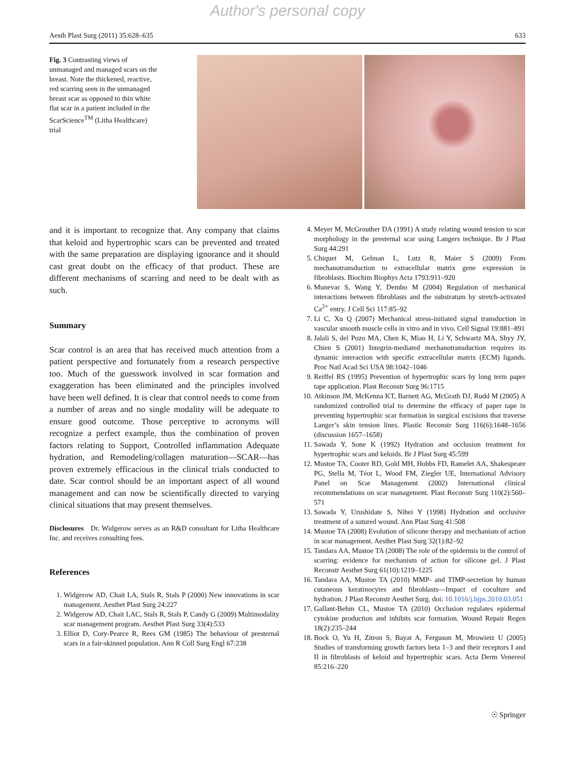Author's personal copy
Aesth Plast Surg (2011) 35:628–635 633
Fig. 3 Contrasting views of unmanaged and managed scars on the breast. Note the thickened, reactive, red scarring seen in the unmanaged breast scar as opposed to thin white flat scar in a patient included in the ScarScience<sup>TM</sup> (Litha Healthcare) trial
and it is important to recognize that. Any company that claims that keloid and hypertrophic scars can be prevented and treated with the same preparation are displaying ignorance and it should cast great doubt on the efficacy of that product. These are different mechanisms of scarring and need to be dealt with as such.
Summary
Scar control is an area that has received much attention from a patient perspective and fortunately from a research perspective too. Much of the guesswork involved in scar formation and exaggeration has been eliminated and the principles involved have been well defined. It is clear that control needs to come from a number of areas and no single modality will be adequate to ensure good outcome. Those perceptive to acronyms will recognize a perfect example, thus the combination of proven factors relating to Support, Controlled inflammation Adequate hydration, and Remodeling/collagen maturation—SCAR—has proven extremely efficacious in the clinical trials conducted to date. Scar control should be an important aspect of all wound management and can now be scientifically directed to varying clinical situations that may present themselves.
Disclosures Dr. Widgerow serves as an R&D consultant for Litha Healthcare Inc. and receives consulting fees.
References
1. Widgerow AD, Chait LA, Stals R, Stals P (2000) New innovations in scar management. Aesthet Plast Surg 24:227
2. Widgerow AD, Chait LAC, Stals R, Stals P, Candy G (2009) Multimodality scar management program. Aesthet Plast Surg 33(4):533
3. Elliot D, Cory-Pearce R, Rees GM (1985) The behaviour of presternal scars in a fair-skinned population. Ann R Coll Surg Engl 67:238
4. Meyer M, McGrouther DA (1991) A study relating wound tension to scar morphology in the presternal scar using Langers technique. Br J Plast Surg 44:291
5. Chiquet M, Gelman L, Lutz R, Maier S (2009) From mechanotransduction to extracellular matrix gene expression in fibroblasts. Biochim Biophys Acta 1793:911–920
6. Munevar S, Wang Y, Dembo M (2004) Regulation of mechanical interactions between fibroblasts and the substratum by stretch-activated Ca<sup>2+</sup> entry. J Cell Sci 117:85–92
7. Li C, Xu Q (2007) Mechanical stress-initiated signal transduction in vascular smooth muscle cells in vitro and in vivo. Cell Signal 19:881–891
8. Jalali S, del Pozo MA, Chen K, Miao H, Li Y, Schwartz MA, Shyy JY, Chien S (2001) Integrin-mediated mechanotransduction requires its dynamic interaction with specific extracellular matrix (ECM) ligands. Proc Natl Acad Sci USA 98:1042–1046
9. Reiffel RS (1995) Prevention of hypertrophic scars by long term paper tape application. Plast Reconstr Surg 96:1715
10. Atkinson JM, McKenna KT, Barnett AG, McGrath DJ, Rudd M (2005) A randomized controlled trial to determine the efficacy of paper tape in preventing hypertrophic scar formation in surgical excisions that traverse Langer’s skin tension lines. Plastic Reconstr Surg 116(6):1648–1656 (discussion 1657–1658)
11. Sawada Y, Sone K (1992) Hydration and occlusion treatment for hypertrophic scars and keloids. Br J Plast Surg 45:599
12. Mustoe TA, Cooter RD, Gold MH, Hobbs FD, Ramelet AA, Shakespeare PG, Stella M, Téot L, Wood FM, Ziegler UE, International Advisory Panel on Scar Management (2002) International clinical recommendations on scar management. Plast Reconstr Surg 110(2):560–571
13. Sawada Y, Urushidate S, Nihei Y (1998) Hydration and occlusive treatment of a sutured wound. Ann Plast Surg 41:508
14. Mustoe TA (2008) Evolution of silicone therapy and mechanism of action in scar management. Aesthet Plast Surg 32(1):82–92
15. Tandara AA, Mustoe TA (2008) The role of the epidermis in the control of scarring: evidence for mechanism of action for silicone gel. J Plast Reconstr Aesthet Surg 61(10):1219–1225
16. Tandara AA, Mustoe TA (2010) MMP- and TIMP-secretion by human cutaneous keratinocytes and fibroblasts—Impact of coculture and hydration. J Plast Reconstr Aesthet Surg. doi: 10.1016/j.bjps.2010.03.051
17. Gallant-Behm CL, Mustoe TA (2010) Occlusion regulates epidermal cytokine production and inhibits scar formation. Wound Repair Regen 18(2):235–244
18. Bock O, Yu H, Zitron S, Bayat A, Ferguson M, Mrowietz U (2005) Studies of transforming growth factors beta 1–3 and their receptors I and II in fibroblasts of keloid and hypertrophic scars. Acta Derm Venereol 85:216–220
☉ Springer